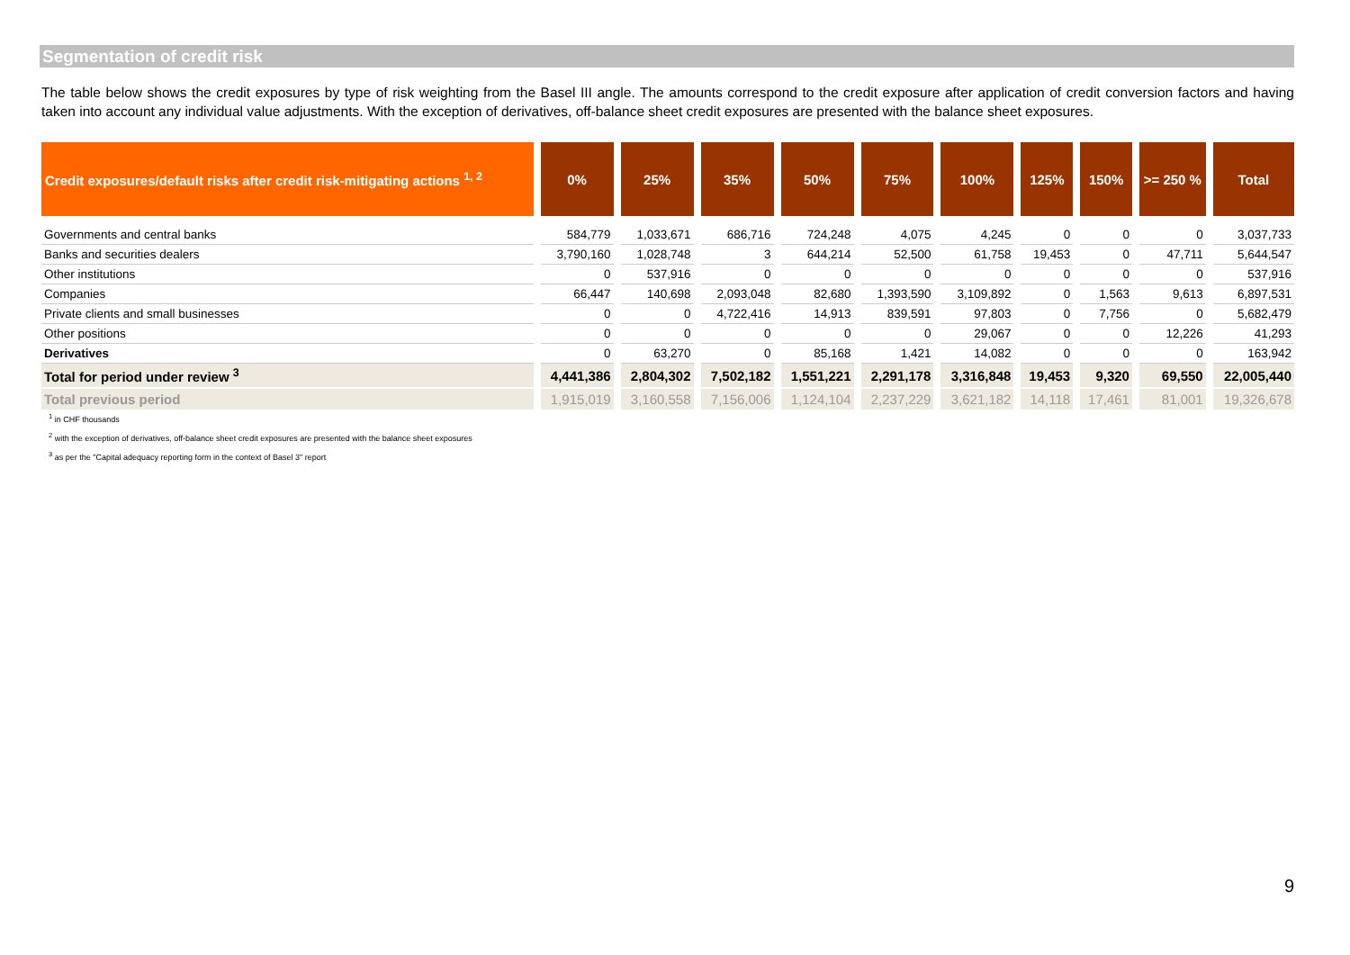Segmentation of credit risk
The table below shows the credit exposures by type of risk weighting from the Basel III angle. The amounts correspond to the credit exposure after application of credit conversion factors and having taken into account any individual value adjustments. With the exception of derivatives, off-balance sheet credit exposures are presented with the balance sheet exposures.
| Credit exposures/default risks after credit risk-mitigating actions <sup>1, 2</sup> | 0% | 25% | 35% | 50% | 75% | 100% | 125% | 150% | >= 250 % | Total |
| --- | --- | --- | --- | --- | --- | --- | --- | --- | --- | --- |
| Governments and central banks | 584,779 | 1,033,671 | 686,716 | 724,248 | 4,075 | 4,245 | 0 | 0 | 0 | 3,037,733 |
| Banks and securities dealers | 3,790,160 | 1,028,748 | 3 | 644,214 | 52,500 | 61,758 | 19,453 | 0 | 47,711 | 5,644,547 |
| Other institutions | 0 | 537,916 | 0 | 0 | 0 | 0 | 0 | 0 | 0 | 537,916 |
| Companies | 66,447 | 140,698 | 2,093,048 | 82,680 | 1,393,590 | 3,109,892 | 0 | 1,563 | 9,613 | 6,897,531 |
| Private clients and small businesses | 0 | 0 | 4,722,416 | 14,913 | 839,591 | 97,803 | 0 | 7,756 | 0 | 5,682,479 |
| Other positions | 0 | 0 | 0 | 0 | 0 | 29,067 | 0 | 0 | 12,226 | 41,293 |
| Derivatives | 0 | 63,270 | 0 | 85,168 | 1,421 | 14,082 | 0 | 0 | 0 | 163,942 |
| Total for period under review <sup>3</sup> | 4,441,386 | 2,804,302 | 7,502,182 | 1,551,221 | 2,291,178 | 3,316,848 | 19,453 | 9,320 | 69,550 | 22,005,440 |
| Total previous period | 1,915,019 | 3,160,558 | 7,156,006 | 1,124,104 | 2,237,229 | 3,621,182 | 14,118 | 17,461 | 81,001 | 19,326,678 |
<sup>1</sup> in CHF thousands
<sup>2</sup> with the exception of derivatives, off-balance sheet credit exposures are presented with the balance sheet exposures
<sup>3</sup> as per the "Capital adequacy reporting form in the context of Basel 3" report
9